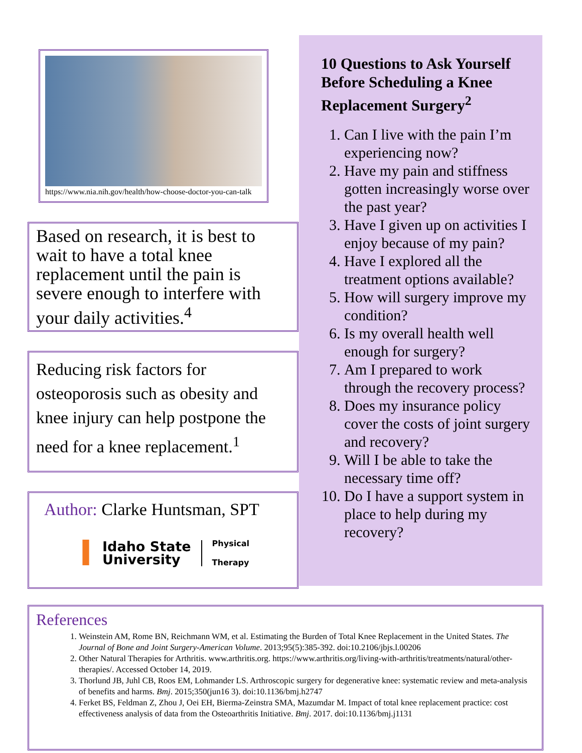https://www.nia.nih.gov/health/how-choose-doctor-you-can-talk
Based on research, it is best to wait to have a total knee replacement until the pain is severe enough to interfere with your daily activities.<sup>4</sup>
Reducing risk factors for osteoporosis such as obesity and knee injury can help postpone the need for a knee replacement.<sup>1</sup>
Author: Clarke Huntsman, SPT
I
Idaho State
University
Physical
Therapy
10 Questions to Ask Yourself Before Scheduling a Knee Replacement Surgery<sup>2</sup>
1. Can I live with the pain I’m experiencing now?
2. Have my pain and stiffness gotten increasingly worse over the past year?
3. Have I given up on activities I enjoy because of my pain?
4. Have I explored all the treatment options available?
5. How will surgery improve my condition?
6. Is my overall health well enough for surgery?
7. Am I prepared to work through the recovery process?
8. Does my insurance policy cover the costs of joint surgery and recovery?
9. Will I be able to take the necessary time off?
10. Do I have a support system in place to help during my recovery?
References
1. Weinstein AM, Rome BN, Reichmann WM, et al. Estimating the Burden of Total Knee Replacement in the United States. The Journal of Bone and Joint Surgery-American Volume. 2013;95(5):385-392. doi:10.2106/jbjs.l.00206
2. Other Natural Therapies for Arthritis. www.arthritis.org. https://www.arthritis.org/living-with-arthritis/treatments/natural/other-therapies/. Accessed October 14, 2019.
3. Thorlund JB, Juhl CB, Roos EM, Lohmander LS. Arthroscopic surgery for degenerative knee: systematic review and meta-analysis of benefits and harms. Bmj. 2015;350(jun16 3). doi:10.1136/bmj.h2747
4. Ferket BS, Feldman Z, Zhou J, Oei EH, Bierma-Zeinstra SMA, Mazumdar M. Impact of total knee replacement practice: cost effectiveness analysis of data from the Osteoarthritis Initiative. Bmj. 2017. doi:10.1136/bmj.j1131